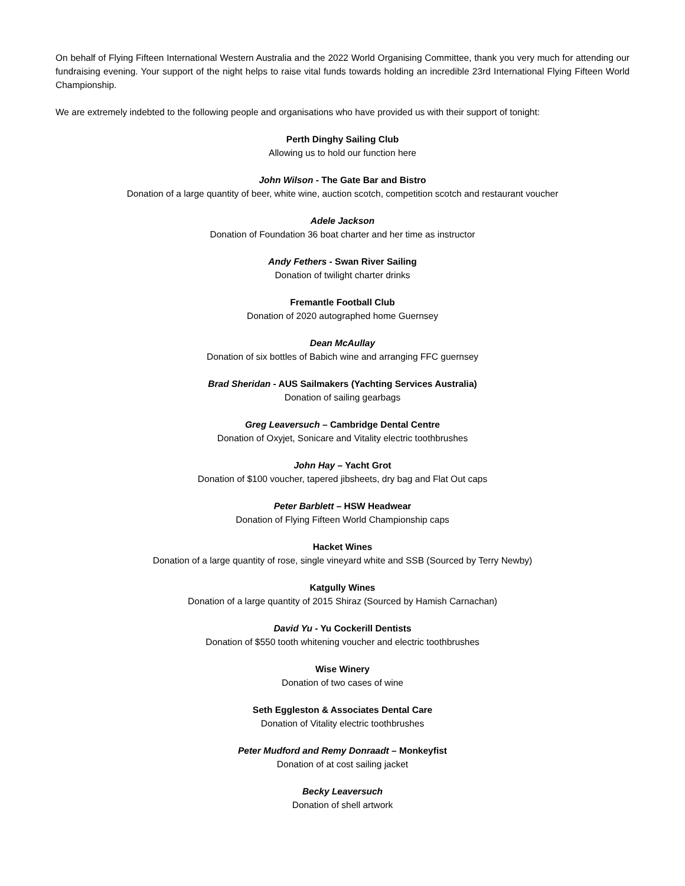On behalf of Flying Fifteen International Western Australia and the 2022 World Organising Committee, thank you very much for attending our fundraising evening. Your support of the night helps to raise vital funds towards holding an incredible 23rd International Flying Fifteen World Championship.
We are extremely indebted to the following people and organisations who have provided us with their support of tonight:
Perth Dinghy Sailing Club
Allowing us to hold our function here
John Wilson - The Gate Bar and Bistro
Donation of a large quantity of beer, white wine, auction scotch, competition scotch and restaurant voucher
Adele Jackson
Donation of Foundation 36 boat charter and her time as instructor
Andy Fethers - Swan River Sailing
Donation of twilight charter drinks
Fremantle Football Club
Donation of 2020 autographed home Guernsey
Dean McAullay
Donation of six bottles of Babich wine and arranging FFC guernsey
Brad Sheridan - AUS Sailmakers (Yachting Services Australia)
Donation of sailing gearbags
Greg Leaversuch – Cambridge Dental Centre
Donation of Oxyjet, Sonicare and Vitality electric toothbrushes
John Hay – Yacht Grot
Donation of $100 voucher, tapered jibsheets, dry bag and Flat Out caps
Peter Barblett – HSW Headwear
Donation of Flying Fifteen World Championship caps
Hacket Wines
Donation of a large quantity of rose, single vineyard white and SSB (Sourced by Terry Newby)
Katgully Wines
Donation of a large quantity of 2015 Shiraz (Sourced by Hamish Carnachan)
David Yu - Yu Cockerill Dentists
Donation of $550 tooth whitening voucher and electric toothbrushes
Wise Winery
Donation of two cases of wine
Seth Eggleston & Associates Dental Care
Donation of Vitality electric toothbrushes
Peter Mudford and Remy Donraadt – Monkeyfist
Donation of at cost sailing jacket
Becky Leaversuch
Donation of shell artwork